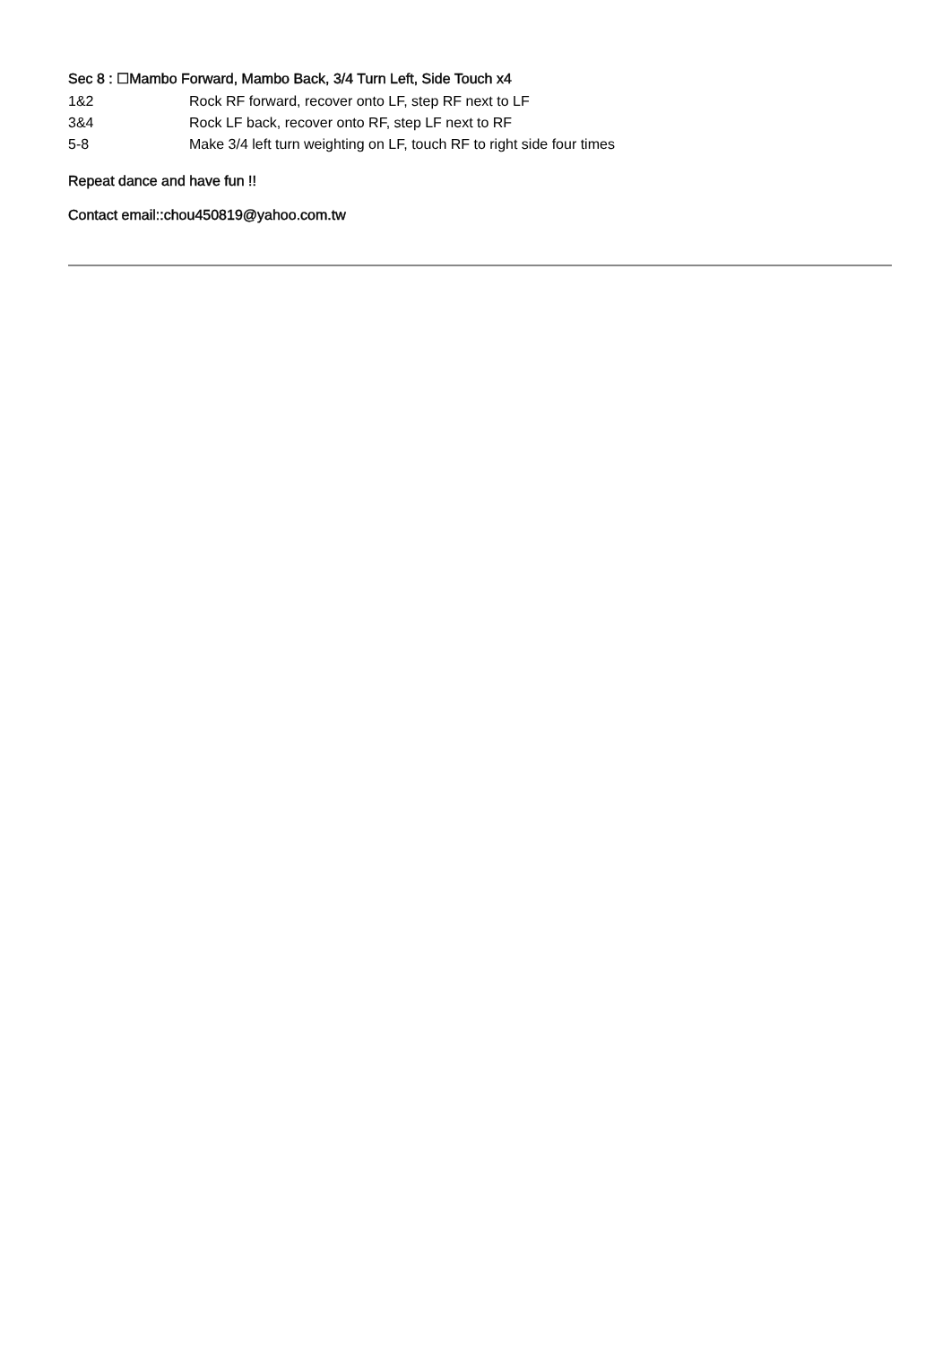Sec 8 : ☐Mambo Forward, Mambo Back, 3/4 Turn Left, Side Touch x4
| 1&2 | Rock RF forward, recover onto LF, step RF next to LF |
| 3&4 | Rock LF back, recover onto RF, step LF next to RF |
| 5-8 | Make 3/4 left turn weighting on LF, touch RF to right side four times |
Repeat dance and have fun !!
Contact email::chou450819@yahoo.com.tw